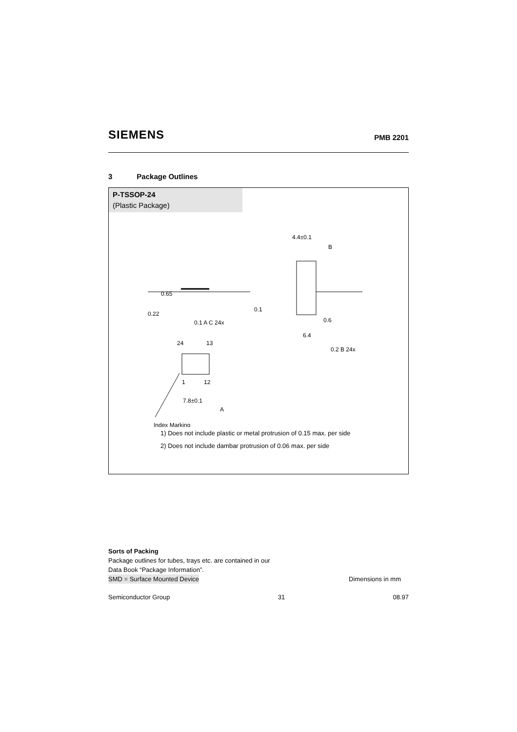SIEMENS PMB 2201
3 Package Outlines
P-TSSOP-24
(Plastic Package)
0.65
0.22
0.1 A C 24x
0.1
4.4±0.1
B
0.6
6.4
0.2 B 24x
24
13
1
12
7.8±0.1
A
Index Marking
1) Does not include plastic or metal protrusion of 0.15 max. per side
2) Does not include dambar protrusion of 0.06 max. per side
Sorts of Packing
Package outlines for tubes, trays etc. are contained in our
Data Book “Package Information”.
SMD = Surface Mounted Device Dimensions in mm
Semiconductor Group 31 08.97